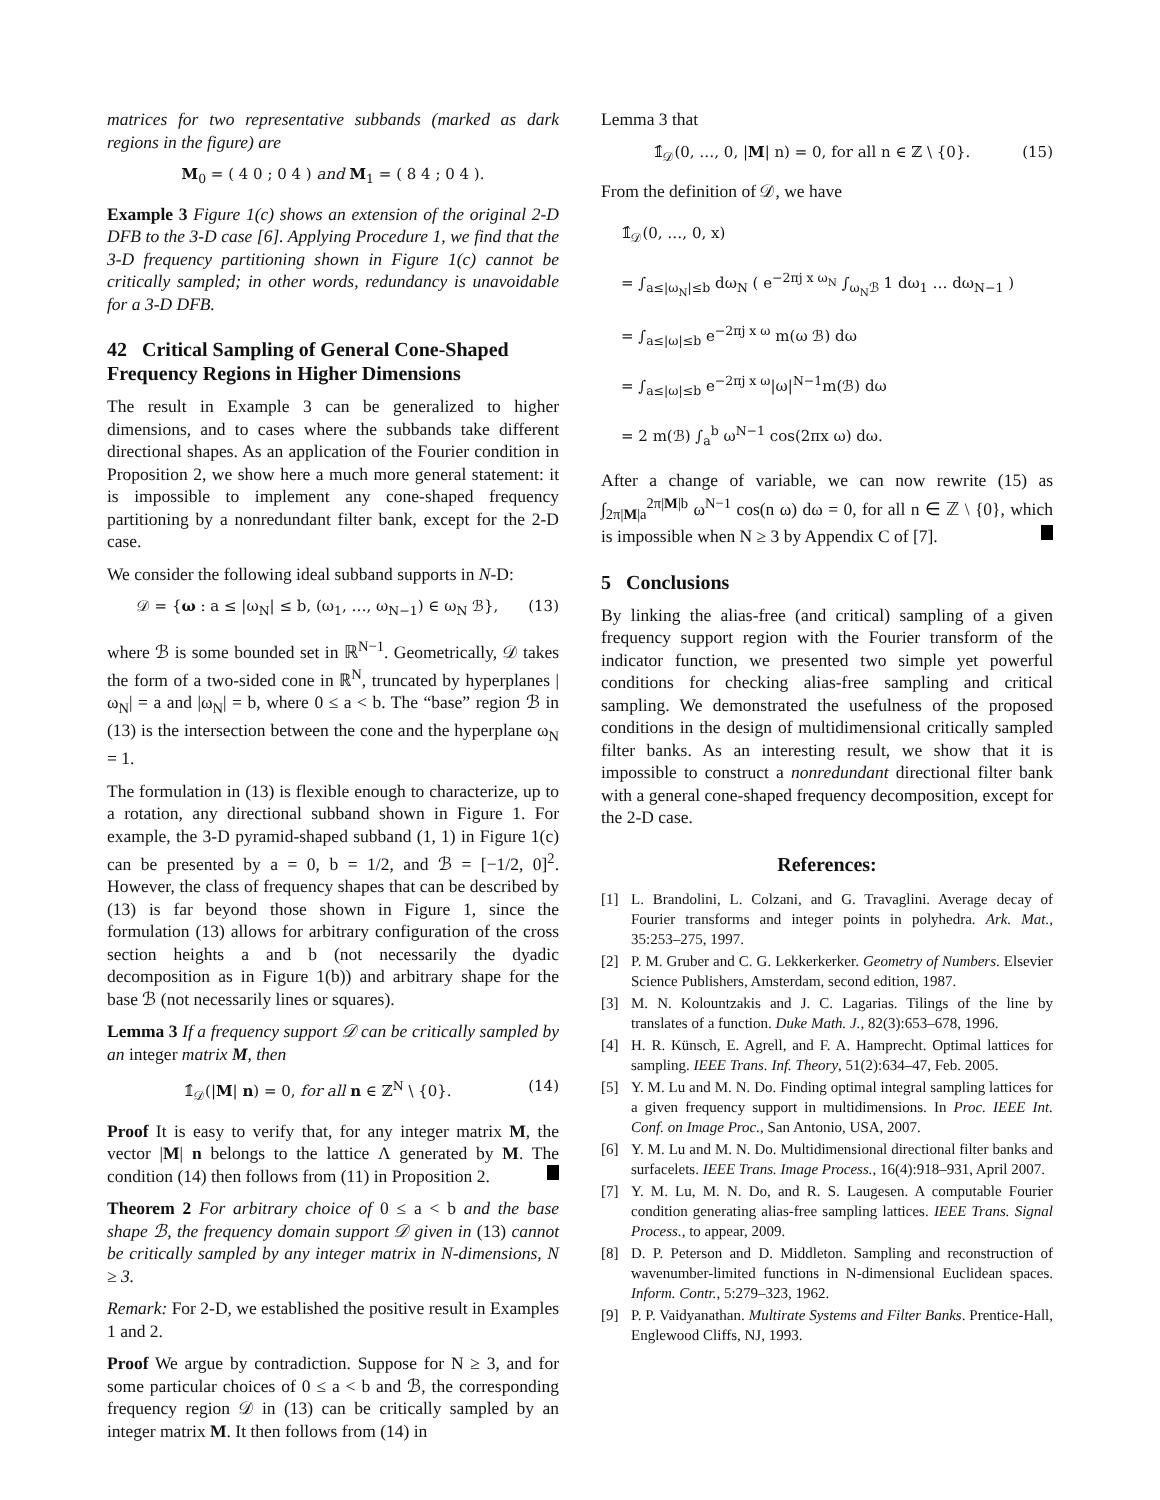matrices for two representative subbands (marked as dark regions in the figure) are
M<sub>0</sub> = ( 4 0 ; 0 4 ) and M<sub>1</sub> = ( 8 4 ; 0 4 ).
Example 3 Figure 1(c) shows an extension of the original 2-D DFB to the 3-D case [6]. Applying Procedure 1, we find that the 3-D frequency partitioning shown in Figure 1(c) cannot be critically sampled; in other words, redundancy is unavoidable for a 3-D DFB.
42 Critical Sampling of General Cone-Shaped Frequency Regions in Higher Dimensions
The result in Example 3 can be generalized to higher dimensions, and to cases where the subbands take different directional shapes. As an application of the Fourier condition in Proposition 2, we show here a much more general statement: it is impossible to implement any cone-shaped frequency partitioning by a nonredundant filter bank, except for the 2-D case.
We consider the following ideal subband supports in N-D:
𝒟 = {ω : a ≤ |ω<sub>N</sub>| ≤ b, (ω<sub>1</sub>, …, ω<sub>N−1</sub>) ∈ ω<sub>N</sub> ℬ}, (13)
where ℬ is some bounded set in ℝ<sup>N−1</sup>. Geometrically, 𝒟 takes the form of a two-sided cone in ℝ<sup>N</sup>, truncated by hyperplanes |ω<sub>N</sub>| = a and |ω<sub>N</sub>| = b, where 0 ≤ a < b. The “base” region ℬ in (13) is the intersection between the cone and the hyperplane ω<sub>N</sub> = 1.
The formulation in (13) is flexible enough to characterize, up to a rotation, any directional subband shown in Figure 1. For example, the 3-D pyramid-shaped subband (1, 1) in Figure 1(c) can be presented by a = 0, b = 1/2, and ℬ = [−1/2, 0]<sup>2</sup>. However, the class of frequency shapes that can be described by (13) is far beyond those shown in Figure 1, since the formulation (13) allows for arbitrary configuration of the cross section heights a and b (not necessarily the dyadic decomposition as in Figure 1(b)) and arbitrary shape for the base ℬ (not necessarily lines or squares).
Lemma 3 If a frequency support 𝒟 can be critically sampled by an integer matrix M, then
𝟙̂<sub>𝒟</sub>(|M| n) = 0, for all n ∈ ℤ<sup>N</sup> \ {0}. (14)
Proof It is easy to verify that, for any integer matrix M, the vector |M| n belongs to the lattice Λ generated by M. The condition (14) then follows from (11) in Proposition 2.
Theorem 2 For arbitrary choice of 0 ≤ a < b and the base shape ℬ, the frequency domain support 𝒟 given in (13) cannot be critically sampled by any integer matrix in N-dimensions, N ≥ 3.
Remark: For 2-D, we established the positive result in Examples 1 and 2.
Proof We argue by contradiction. Suppose for N ≥ 3, and for some particular choices of 0 ≤ a < b and ℬ, the corresponding frequency region 𝒟 in (13) can be critically sampled by an integer matrix M. It then follows from (14) in
Lemma 3 that
𝟙̂<sub>𝒟</sub>(0, …, 0, |M| n) = 0, for all n ∈ ℤ \ {0}. (15)
From the definition of 𝒟, we have
𝟙̂<sub>𝒟</sub>(0, …, 0, x)
= ∫<sub>a≤|ω<sub>N</sub>|≤b</sub> dω<sub>N</sub> ( e<sup>−2πj x ω<sub>N</sub></sup> ∫<sub>ω<sub>N</sub>ℬ</sub> 1 dω<sub>1</sub> … dω<sub>N−1</sub> )
= ∫<sub>a≤|ω|≤b</sub> e<sup>−2πj x ω</sup> m(ω ℬ) dω
= ∫<sub>a≤|ω|≤b</sub> e<sup>−2πj x ω</sup>|ω|<sup>N−1</sup>m(ℬ) dω
= 2 m(ℬ) ∫<sub>a</sub><sup>b</sup> ω<sup>N−1</sup> cos(2πx ω) dω.
After a change of variable, we can now rewrite (15) as ∫<sub>2π|M|a</sub><sup>2π|M|b</sup> ω<sup>N−1</sup> cos(n ω) dω = 0, for all n ∈ ℤ \ {0}, which is impossible when N ≥ 3 by Appendix C of [7].
5 Conclusions
By linking the alias-free (and critical) sampling of a given frequency support region with the Fourier transform of the indicator function, we presented two simple yet powerful conditions for checking alias-free sampling and critical sampling. We demonstrated the usefulness of the proposed conditions in the design of multidimensional critically sampled filter banks. As an interesting result, we show that it is impossible to construct a nonredundant directional filter bank with a general cone-shaped frequency decomposition, except for the 2-D case.
References:
[1] L. Brandolini, L. Colzani, and G. Travaglini. Average decay of Fourier transforms and integer points in polyhedra. Ark. Mat., 35:253–275, 1997.
[2] P. M. Gruber and C. G. Lekkerkerker. Geometry of Numbers. Elsevier Science Publishers, Amsterdam, second edition, 1987.
[3] M. N. Kolountzakis and J. C. Lagarias. Tilings of the line by translates of a function. Duke Math. J., 82(3):653–678, 1996.
[4] H. R. Künsch, E. Agrell, and F. A. Hamprecht. Optimal lattices for sampling. IEEE Trans. Inf. Theory, 51(2):634–47, Feb. 2005.
[5] Y. M. Lu and M. N. Do. Finding optimal integral sampling lattices for a given frequency support in multidimensions. In Proc. IEEE Int. Conf. on Image Proc., San Antonio, USA, 2007.
[6] Y. M. Lu and M. N. Do. Multidimensional directional filter banks and surfacelets. IEEE Trans. Image Process., 16(4):918–931, April 2007.
[7] Y. M. Lu, M. N. Do, and R. S. Laugesen. A computable Fourier condition generating alias-free sampling lattices. IEEE Trans. Signal Process., to appear, 2009.
[8] D. P. Peterson and D. Middleton. Sampling and reconstruction of wavenumber-limited functions in N-dimensional Euclidean spaces. Inform. Contr., 5:279–323, 1962.
[9] P. P. Vaidyanathan. Multirate Systems and Filter Banks. Prentice-Hall, Englewood Cliffs, NJ, 1993.